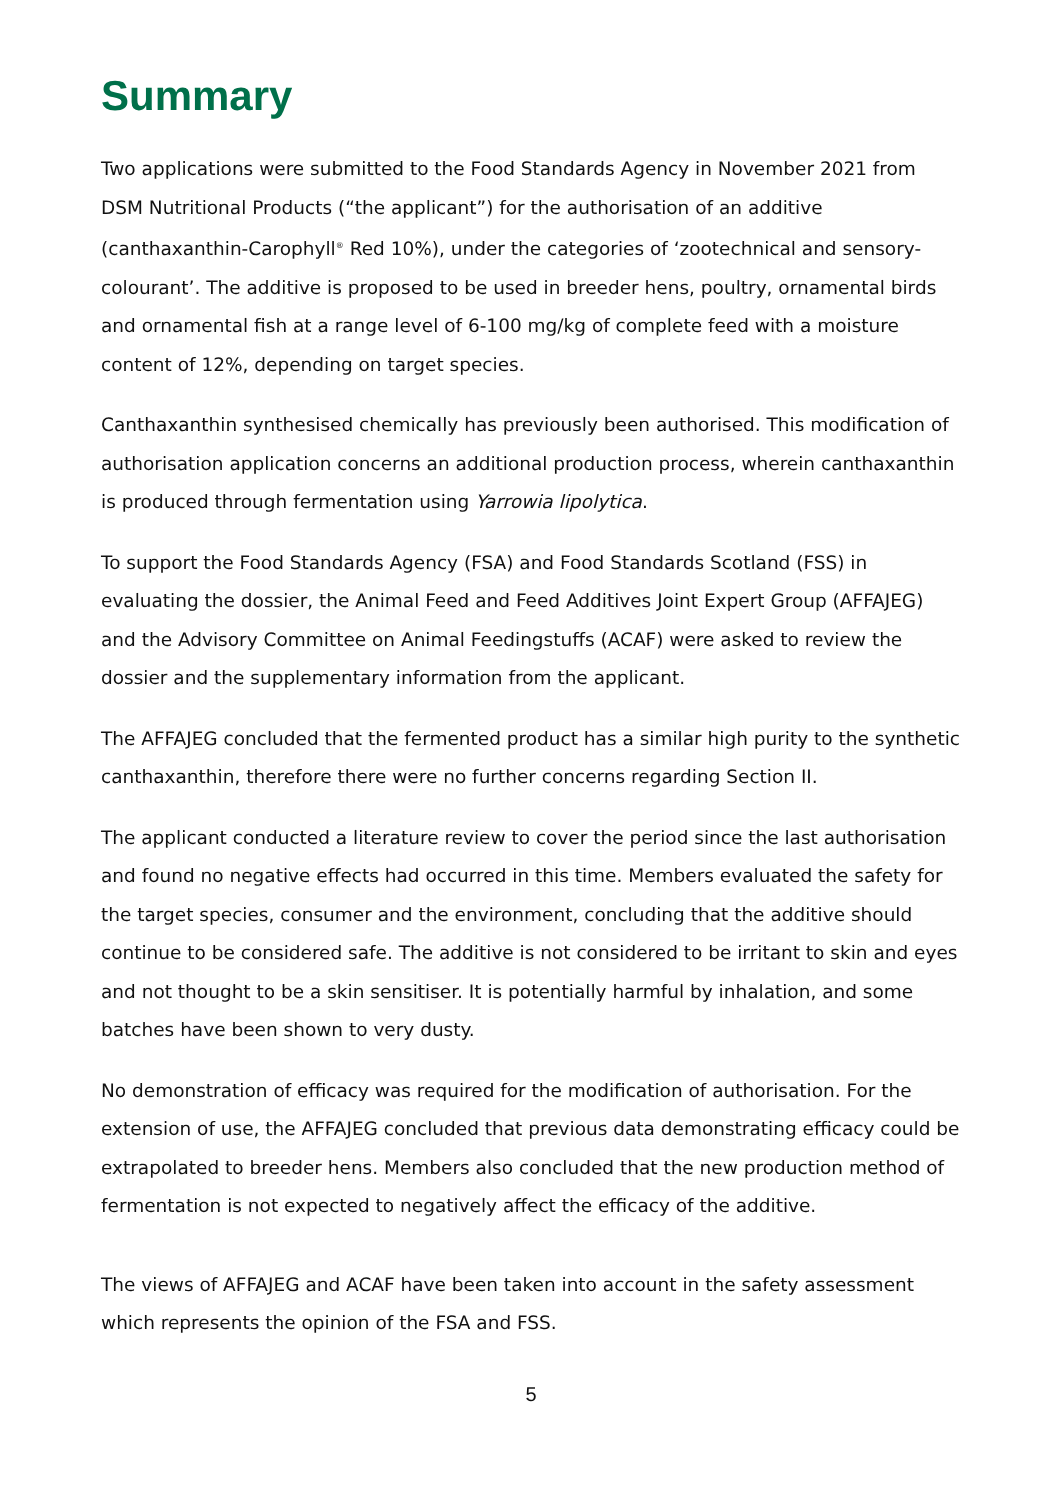Summary
Two applications were submitted to the Food Standards Agency in November 2021 from DSM Nutritional Products (“the applicant”) for the authorisation of an additive (canthaxanthin-Carophyll<sup>®</sup> Red 10%), under the categories of ‘zootechnical and sensory-colourant’. The additive is proposed to be used in breeder hens, poultry, ornamental birds and ornamental fish at a range level of 6-100 mg/kg of complete feed with a moisture content of 12%, depending on target species.
Canthaxanthin synthesised chemically has previously been authorised. This modification of authorisation application concerns an additional production process, wherein canthaxanthin is produced through fermentation using Yarrowia lipolytica.
To support the Food Standards Agency (FSA) and Food Standards Scotland (FSS) in evaluating the dossier, the Animal Feed and Feed Additives Joint Expert Group (AFFAJEG) and the Advisory Committee on Animal Feedingstuffs (ACAF) were asked to review the dossier and the supplementary information from the applicant.
The AFFAJEG concluded that the fermented product has a similar high purity to the synthetic canthaxanthin, therefore there were no further concerns regarding Section II.
The applicant conducted a literature review to cover the period since the last authorisation and found no negative effects had occurred in this time. Members evaluated the safety for the target species, consumer and the environment, concluding that the additive should continue to be considered safe. The additive is not considered to be irritant to skin and eyes and not thought to be a skin sensitiser. It is potentially harmful by inhalation, and some batches have been shown to very dusty.
No demonstration of efficacy was required for the modification of authorisation. For the extension of use, the AFFAJEG concluded that previous data demonstrating efficacy could be extrapolated to breeder hens. Members also concluded that the new production method of fermentation is not expected to negatively affect the efficacy of the additive.
The views of AFFAJEG and ACAF have been taken into account in the safety assessment which represents the opinion of the FSA and FSS.
5